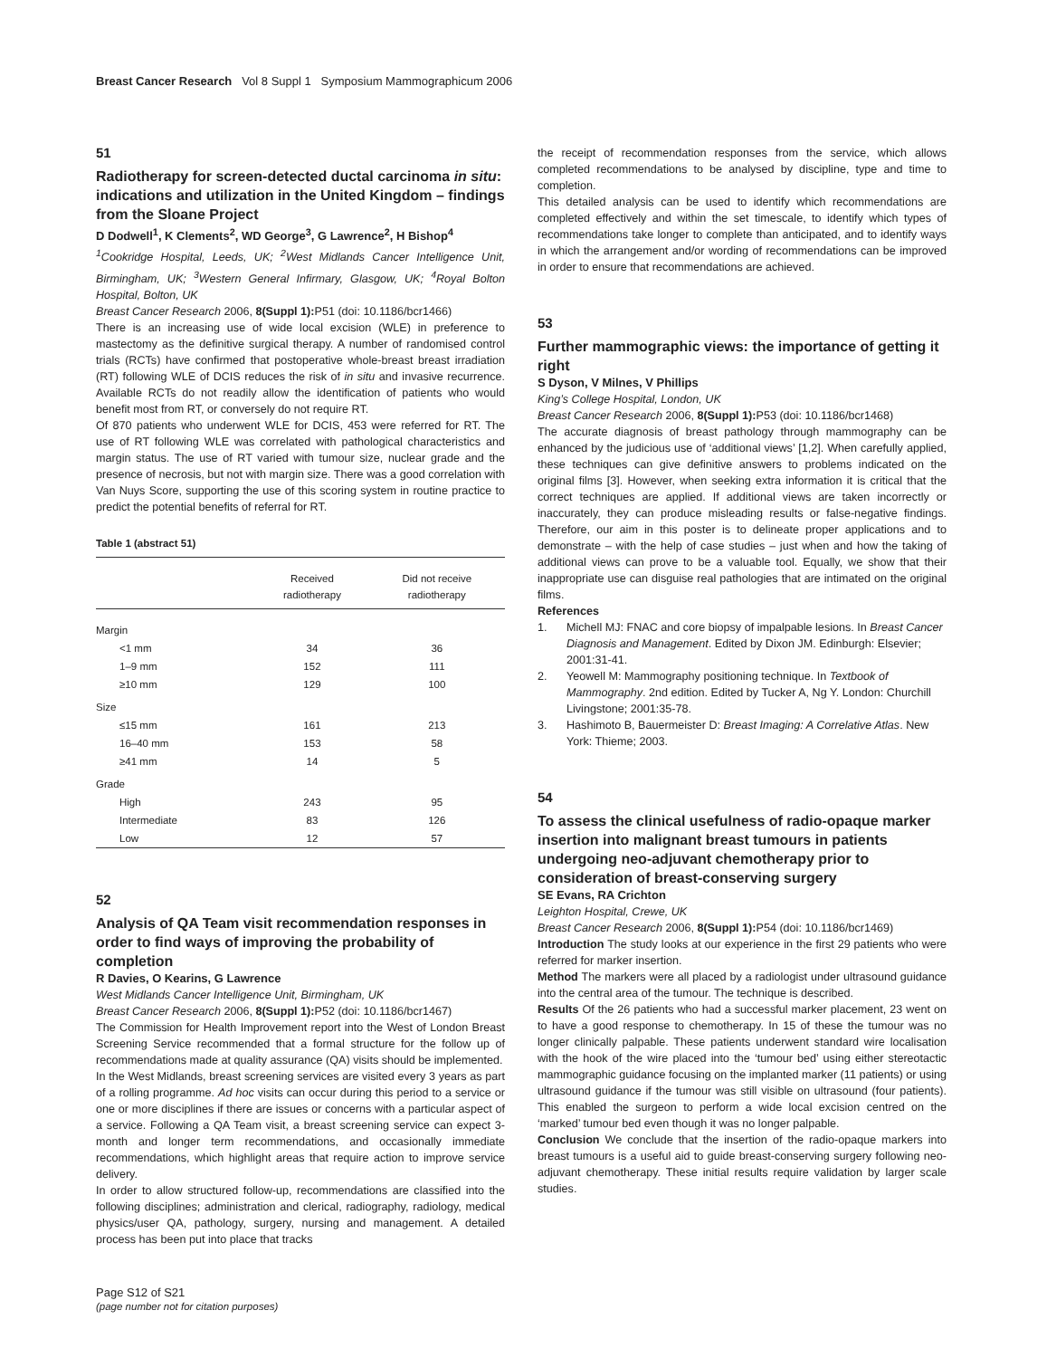Breast Cancer Research Vol 8 Suppl 1 Symposium Mammographicum 2006
51
Radiotherapy for screen-detected ductal carcinoma in situ: indications and utilization in the United Kingdom – findings from the Sloane Project
D Dodwell<sup>1</sup>, K Clements<sup>2</sup>, WD George<sup>3</sup>, G Lawrence<sup>2</sup>, H Bishop<sup>4</sup>
<sup>1</sup> Cookridge Hospital, Leeds, UK; <sup>2</sup>West Midlands Cancer Intelligence Unit, Birmingham, UK; <sup>3</sup>Western General Infirmary, Glasgow, UK; <sup>4</sup>Royal Bolton Hospital, Bolton, UK
Breast Cancer Research 2006, 8(Suppl 1): P51 (doi: 10.1186/bcr1466)
There is an increasing use of wide local excision (WLE) in preference to mastectomy as the definitive surgical therapy. A number of randomised control trials (RCTs) have confirmed that postoperative whole-breast breast irradiation (RT) following WLE of DCIS reduces the risk of in situ and invasive recurrence. Available RCTs do not readily allow the identification of patients who would benefit most from RT, or conversely do not require RT.
Of 870 patients who underwent WLE for DCIS, 453 were referred for RT. The use of RT following WLE was correlated with pathological characteristics and margin status. The use of RT varied with tumour size, nuclear grade and the presence of necrosis, but not with margin size. There was a good correlation with Van Nuys Score, supporting the use of this scoring system in routine practice to predict the potential benefits of referral for RT.
Table 1 (abstract 51)
| | Received radiotherapy | Did not receive radiotherapy |
| --- | --- | --- |
| Margin | | |
| <1 mm | 34 | 36 |
| 1–9 mm | 152 | 111 |
| ≥10 mm | 129 | 100 |
| Size | | |
| ≤15 mm | 161 | 213 |
| 16–40 mm | 153 | 58 |
| ≥41 mm | 14 | 5 |
| Grade | | |
| High | 243 | 95 |
| Intermediate | 83 | 126 |
| Low | 12 | 57 |
52
Analysis of QA Team visit recommendation responses in order to find ways of improving the probability of completion
R Davies, O Kearins, G Lawrence
West Midlands Cancer Intelligence Unit, Birmingham, UK
Breast Cancer Research 2006, 8(Suppl 1): P52 (doi: 10.1186/bcr1467)
The Commission for Health Improvement report into the West of London Breast Screening Service recommended that a formal structure for the follow up of recommendations made at quality assurance (QA) visits should be implemented.
In the West Midlands, breast screening services are visited every 3 years as part of a rolling programme. Ad hoc visits can occur during this period to a service or one or more disciplines if there are issues or concerns with a particular aspect of a service. Following a QA Team visit, a breast screening service can expect 3-month and longer term recommendations, and occasionally immediate recommendations, which highlight areas that require action to improve service delivery.
In order to allow structured follow-up, recommendations are classified into the following disciplines; administration and clerical, radiography, radiology, medical physics/user QA, pathology, surgery, nursing and management. A detailed process has been put into place that tracks
the receipt of recommendation responses from the service, which allows completed recommendations to be analysed by discipline, type and time to completion.
This detailed analysis can be used to identify which recommendations are completed effectively and within the set timescale, to identify which types of recommendations take longer to complete than anticipated, and to identify ways in which the arrangement and/or wording of recommendations can be improved in order to ensure that recommendations are achieved.
53
Further mammographic views: the importance of getting it right
S Dyson, V Milnes, V Phillips
King’s College Hospital, London, UK
Breast Cancer Research 2006, 8(Suppl 1): P53 (doi: 10.1186/bcr1468)
The accurate diagnosis of breast pathology through mammography can be enhanced by the judicious use of ‘additional views’ [1,2]. When carefully applied, these techniques can give definitive answers to problems indicated on the original films [3]. However, when seeking extra information it is critical that the correct techniques are applied. If additional views are taken incorrectly or inaccurately, they can produce misleading results or false-negative findings. Therefore, our aim in this poster is to delineate proper applications and to demonstrate – with the help of case studies – just when and how the taking of additional views can prove to be a valuable tool. Equally, we show that their inappropriate use can disguise real pathologies that are intimated on the original films.
References
1. Michell MJ: FNAC and core biopsy of impalpable lesions. In Breast Cancer Diagnosis and Management. Edited by Dixon JM. Edinburgh: Elsevier; 2001:31-41.
2. Yeowell M: Mammography positioning technique. In Textbook of Mammography. 2nd edition. Edited by Tucker A, Ng Y. London: Churchill Livingstone; 2001:35-78.
3. Hashimoto B, Bauermeister D: Breast Imaging: A Correlative Atlas. New York: Thieme; 2003.
54
To assess the clinical usefulness of radio-opaque marker insertion into malignant breast tumours in patients undergoing neo-adjuvant chemotherapy prior to consideration of breast-conserving surgery
SE Evans, RA Crichton
Leighton Hospital, Crewe, UK
Breast Cancer Research 2006, 8(Suppl 1): P54 (doi: 10.1186/bcr1469)
Introduction The study looks at our experience in the first 29 patients who were referred for marker insertion.
Method The markers were all placed by a radiologist under ultrasound guidance into the central area of the tumour. The technique is described.
Results Of the 26 patients who had a successful marker placement, 23 went on to have a good response to chemotherapy. In 15 of these the tumour was no longer clinically palpable. These patients underwent standard wire localisation with the hook of the wire placed into the ‘tumour bed’ using either stereotactic mammographic guidance focusing on the implanted marker (11 patients) or using ultrasound guidance if the tumour was still visible on ultrasound (four patients). This enabled the surgeon to perform a wide local excision centred on the ‘marked’ tumour bed even though it was no longer palpable.
Conclusion We conclude that the insertion of the radio-opaque markers into breast tumours is a useful aid to guide breast-conserving surgery following neo-adjuvant chemotherapy. These initial results require validation by larger scale studies.
Page S12 of S21
(page number not for citation purposes)